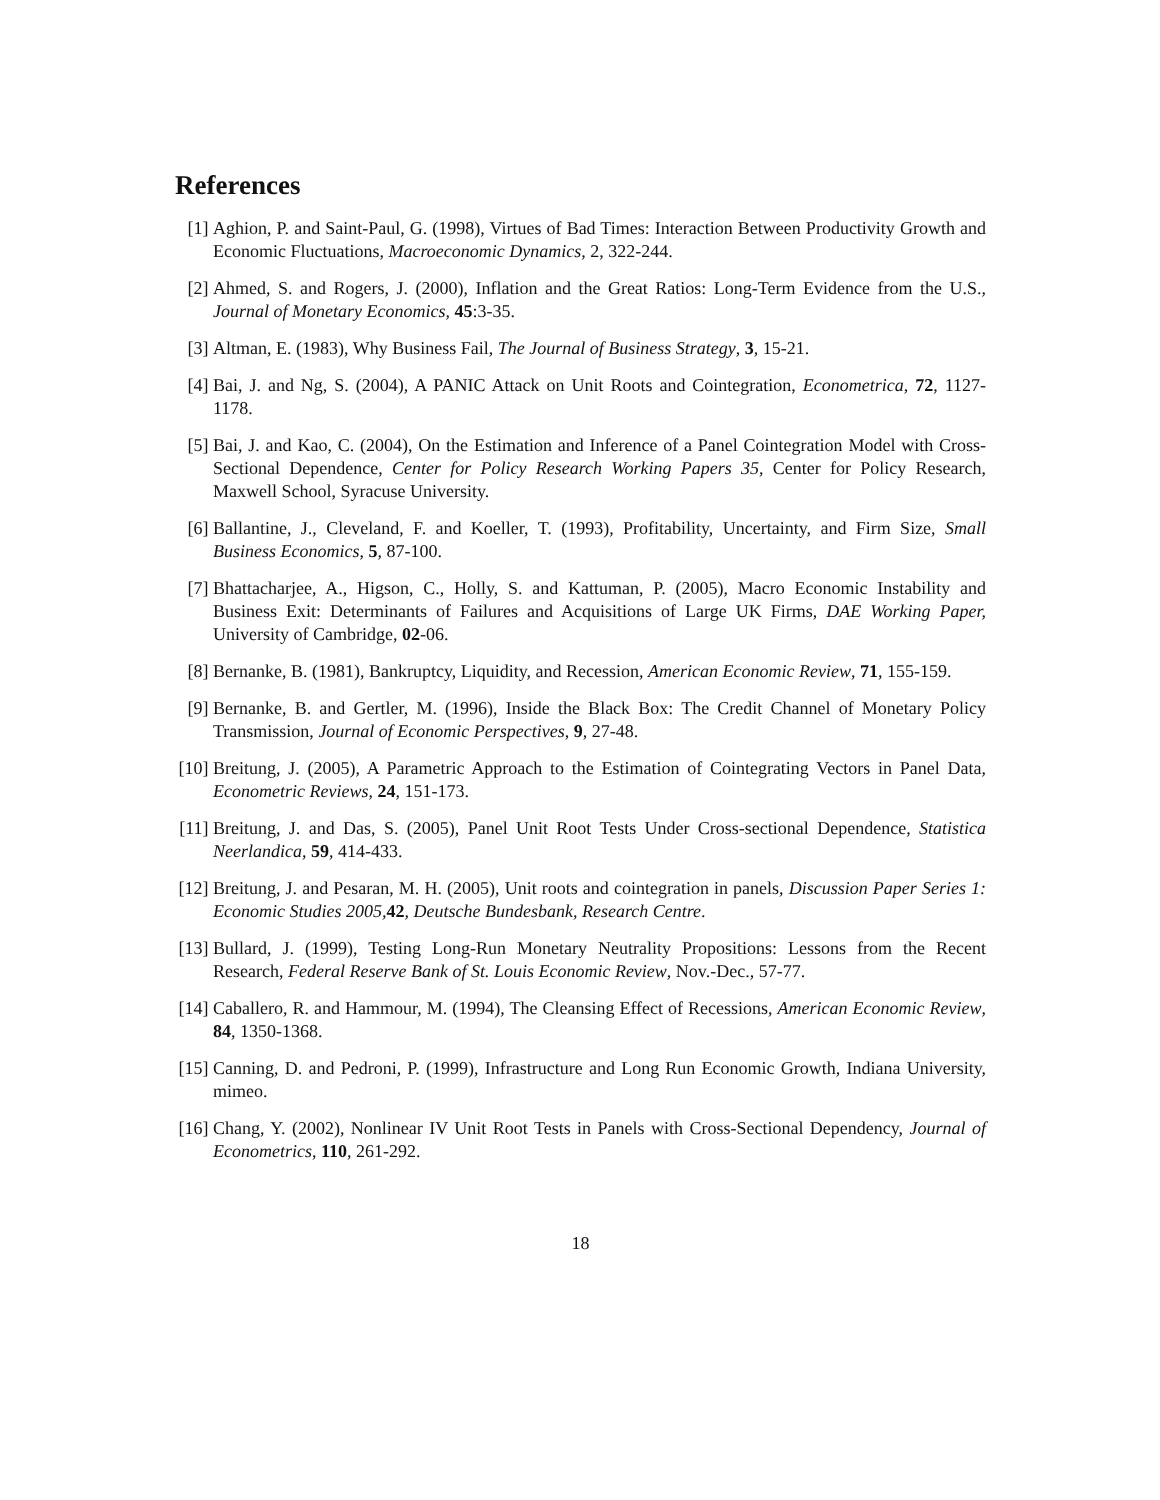References
[1] Aghion, P. and Saint-Paul, G. (1998), Virtues of Bad Times: Interaction Between Productivity Growth and Economic Fluctuations, Macroeconomic Dynamics, 2, 322-244.
[2] Ahmed, S. and Rogers, J. (2000), Inflation and the Great Ratios: Long-Term Evidence from the U.S., Journal of Monetary Economics, 45:3-35.
[3] Altman, E. (1983), Why Business Fail, The Journal of Business Strategy, 3, 15-21.
[4] Bai, J. and Ng, S. (2004), A PANIC Attack on Unit Roots and Cointegration, Econometrica, 72, 1127-1178.
[5] Bai, J. and Kao, C. (2004), On the Estimation and Inference of a Panel Cointegration Model with Cross-Sectional Dependence, Center for Policy Research Working Papers 35, Center for Policy Research, Maxwell School, Syracuse University.
[6] Ballantine, J., Cleveland, F. and Koeller, T. (1993), Profitability, Uncertainty, and Firm Size, Small Business Economics, 5, 87-100.
[7] Bhattacharjee, A., Higson, C., Holly, S. and Kattuman, P. (2005), Macro Economic Instability and Business Exit: Determinants of Failures and Acquisitions of Large UK Firms, DAE Working Paper, University of Cambridge, 02-06.
[8] Bernanke, B. (1981), Bankruptcy, Liquidity, and Recession, American Economic Review, 71, 155-159.
[9] Bernanke, B. and Gertler, M. (1996), Inside the Black Box: The Credit Channel of Monetary Policy Transmission, Journal of Economic Perspectives, 9, 27-48.
[10] Breitung, J. (2005), A Parametric Approach to the Estimation of Cointegrating Vectors in Panel Data, Econometric Reviews, 24, 151-173.
[11] Breitung, J. and Das, S. (2005), Panel Unit Root Tests Under Cross-sectional Dependence, Statistica Neerlandica, 59, 414-433.
[12] Breitung, J. and Pesaran, M. H. (2005), Unit roots and cointegration in panels, Discussion Paper Series 1: Economic Studies 2005, 42, Deutsche Bundesbank, Research Centre.
[13] Bullard, J. (1999), Testing Long-Run Monetary Neutrality Propositions: Lessons from the Recent Research, Federal Reserve Bank of St. Louis Economic Review, Nov.-Dec., 57-77.
[14] Caballero, R. and Hammour, M. (1994), The Cleansing Effect of Recessions, American Economic Review, 84, 1350-1368.
[15] Canning, D. and Pedroni, P. (1999), Infrastructure and Long Run Economic Growth, Indiana University, mimeo.
[16] Chang, Y. (2002), Nonlinear IV Unit Root Tests in Panels with Cross-Sectional Dependency, Journal of Econometrics, 110, 261-292.
18